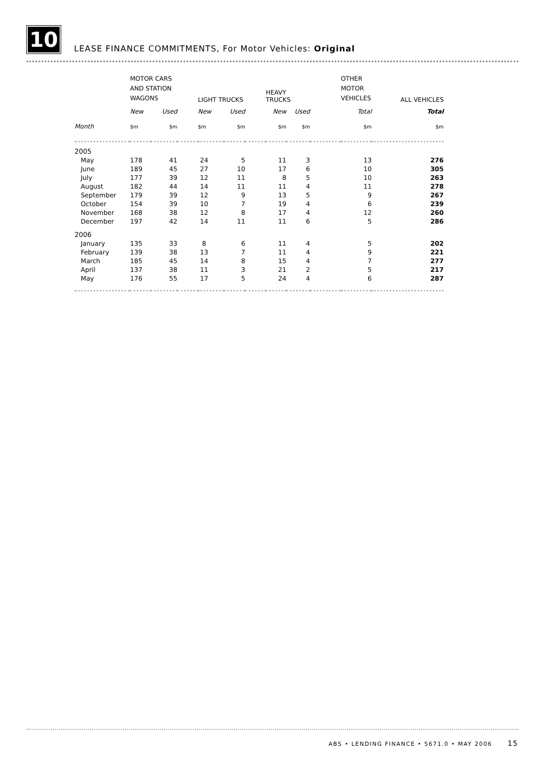10
LEASE FINANCE COMMITMENTS, For Motor Vehicles: Original
| | MOTOR CARS AND STATION WAGONS | | | LIGHT TRUCKS | | | HEAVY TRUCKS | | | OTHER MOTOR VEHICLES | ALL VEHICLES |
| | New | Used | | New | Used | | New | Used | | Total | Total |
| Month | $m | $m | | $m | $m | | $m | $m | | $m | $m |
| 2005 | | | | | | | | | | | |
| May | 178 | 41 | | 24 | 5 | | 11 | 3 | | 13 | 276 |
| June | 189 | 45 | | 27 | 10 | | 17 | 6 | | 10 | 305 |
| July | 177 | 39 | | 12 | 11 | | 8 | 5 | | 10 | 263 |
| August | 182 | 44 | | 14 | 11 | | 11 | 4 | | 11 | 278 |
| September | 179 | 39 | | 12 | 9 | | 13 | 5 | | 9 | 267 |
| October | 154 | 39 | | 10 | 7 | | 19 | 4 | | 6 | 239 |
| November | 168 | 38 | | 12 | 8 | | 17 | 4 | | 12 | 260 |
| December | 197 | 42 | | 14 | 11 | | 11 | 6 | | 5 | 286 |
| 2006 | | | | | | | | | | | |
| January | 135 | 33 | | 8 | 6 | | 11 | 4 | | 5 | 202 |
| February | 139 | 38 | | 13 | 7 | | 11 | 4 | | 9 | 221 |
| March | 185 | 45 | | 14 | 8 | | 15 | 4 | | 7 | 277 |
| April | 137 | 38 | | 11 | 3 | | 21 | 2 | | 5 | 217 |
| May | 176 | 55 | | 17 | 5 | | 24 | 4 | | 6 | 287 |
ABS • LENDING FINANCE • 5671.0 • MAY 2006 15